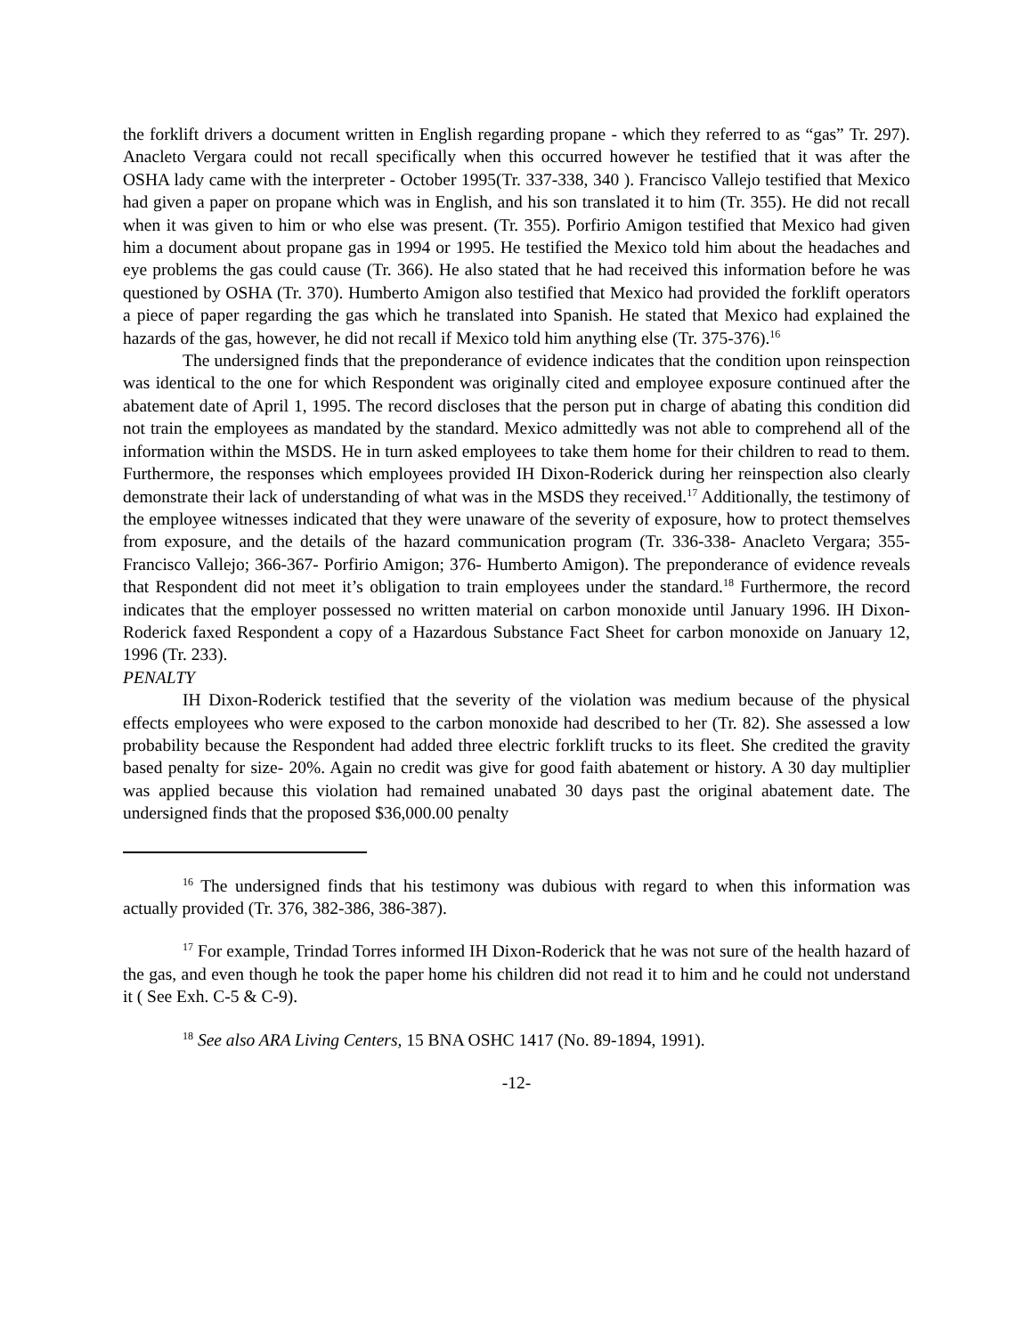the forklift drivers a document written in English regarding propane - which they referred to as “gas” Tr. 297). Anacleto Vergara could not recall specifically when this occurred however he testified that it was after the OSHA lady came with the interpreter - October 1995(Tr. 337-338, 340 ). Francisco Vallejo testified that Mexico had given a paper on propane which was in English, and his son translated it to him (Tr. 355). He did not recall when it was given to him or who else was present. (Tr. 355). Porfirio Amigon testified that Mexico had given him a document about propane gas in 1994 or 1995. He testified the Mexico told him about the headaches and eye problems the gas could cause (Tr. 366). He also stated that he had received this information before he was questioned by OSHA (Tr. 370). Humberto Amigon also testified that Mexico had provided the forklift operators a piece of paper regarding the gas which he translated into Spanish. He stated that Mexico had explained the hazards of the gas, however, he did not recall if Mexico told him anything else (Tr. 375-376).<sup>16</sup>
The undersigned finds that the preponderance of evidence indicates that the condition upon reinspection was identical to the one for which Respondent was originally cited and employee exposure continued after the abatement date of April 1, 1995. The record discloses that the person put in charge of abating this condition did not train the employees as mandated by the standard. Mexico admittedly was not able to comprehend all of the information within the MSDS. He in turn asked employees to take them home for their children to read to them. Furthermore, the responses which employees provided IH Dixon-Roderick during her reinspection also clearly demonstrate their lack of understanding of what was in the MSDS they received.<sup>17</sup> Additionally, the testimony of the employee witnesses indicated that they were unaware of the severity of exposure, how to protect themselves from exposure, and the details of the hazard communication program (Tr. 336-338- Anacleto Vergara; 355- Francisco Vallejo; 366-367- Porfirio Amigon; 376- Humberto Amigon). The preponderance of evidence reveals that Respondent did not meet it’s obligation to train employees under the standard.<sup>18</sup> Furthermore, the record indicates that the employer possessed no written material on carbon monoxide until January 1996. IH Dixon-Roderick faxed Respondent a copy of a Hazardous Substance Fact Sheet for carbon monoxide on January 12, 1996 (Tr. 233).
PENALTY
IH Dixon-Roderick testified that the severity of the violation was medium because of the physical effects employees who were exposed to the carbon monoxide had described to her (Tr. 82). She assessed a low probability because the Respondent had added three electric forklift trucks to its fleet. She credited the gravity based penalty for size- 20%. Again no credit was give for good faith abatement or history. A 30 day multiplier was applied because this violation had remained unabated 30 days past the original abatement date. The undersigned finds that the proposed $36,000.00 penalty
<sup>16</sup> The undersigned finds that his testimony was dubious with regard to when this information was actually provided (Tr. 376, 382-386, 386-387).
<sup>17</sup> For example, Trindad Torres informed IH Dixon-Roderick that he was not sure of the health hazard of the gas, and even though he took the paper home his children did not read it to him and he could not understand it ( See Exh. C-5 & C-9).
<sup>18</sup> See also ARA Living Centers, 15 BNA OSHC 1417 (No. 89-1894, 1991).
-12-